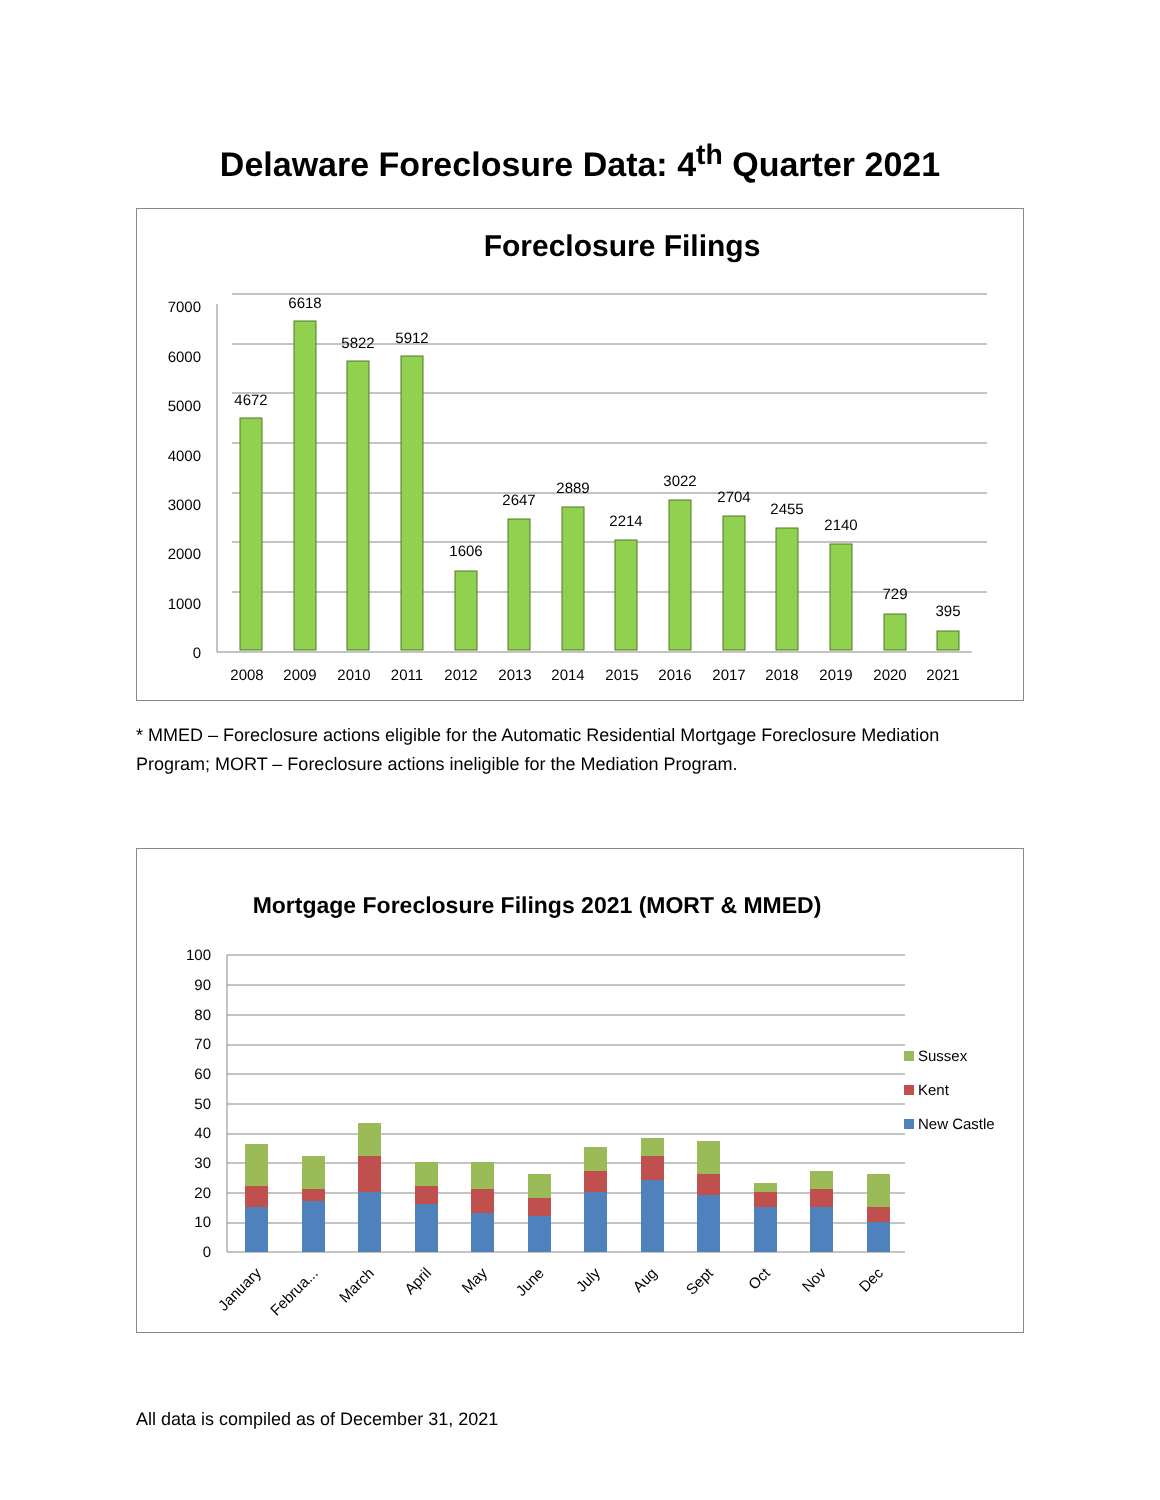Delaware Foreclosure Data: 4<sup>th</sup> Quarter 2021
Foreclosure Filings
7000
6000
5000
4000
3000
2000
1000
0
4672
6618
5822
5912
1606
2647
2889
2214
3022
2704
2455
2140
729
395
2008
2009
2010
2011
2012
2013
2014
2015
2016
2017
2018
2019
2020
2021
* MMED – Foreclosure actions eligible for the Automatic Residential Mortgage Foreclosure Mediation Program; MORT – Foreclosure actions ineligible for the Mediation Program.
Mortgage Foreclosure Filings 2021 (MORT & MMED)
100
90
80
70
60
50
40
30
20
10
0
Sussex
Kent
New Castle
January
Februa...
March
April
May
June
July
Aug
Sept
Oct
Nov
Dec
All data is compiled as of December 31, 2021